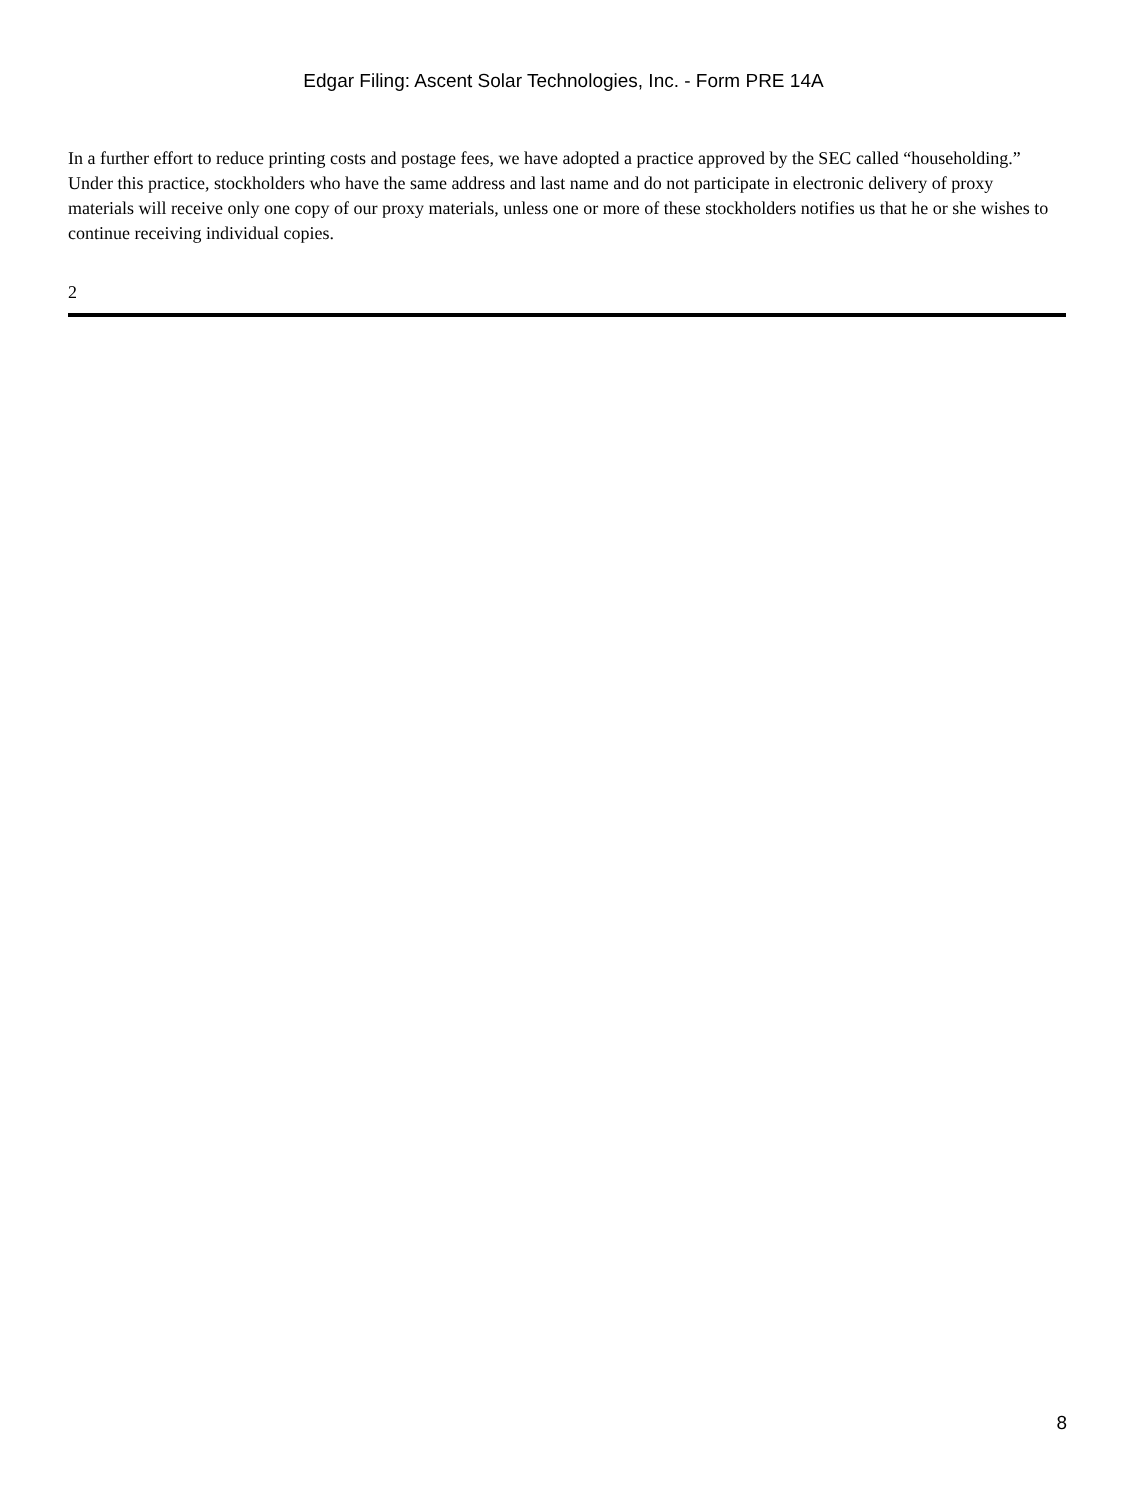Edgar Filing: Ascent Solar Technologies, Inc. - Form PRE 14A
In a further effort to reduce printing costs and postage fees, we have adopted a practice approved by the SEC called “householding.” Under this practice, stockholders who have the same address and last name and do not participate in electronic delivery of proxy materials will receive only one copy of our proxy materials, unless one or more of these stockholders notifies us that he or she wishes to continue receiving individual copies.
2
8